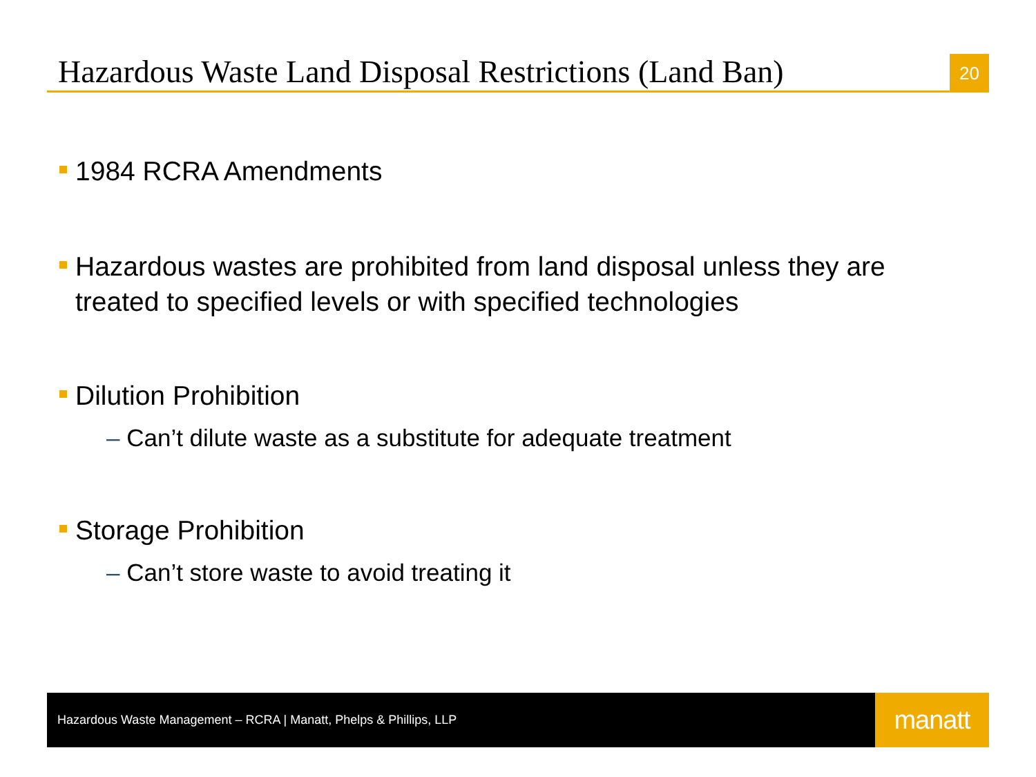Hazardous Waste Land Disposal Restrictions (Land Ban)
20
1984 RCRA Amendments
Hazardous wastes are prohibited from land disposal unless they are treated to specified levels or with specified technologies
Dilution Prohibition
– Can’t dilute waste as a substitute for adequate treatment
Storage Prohibition
– Can’t store waste to avoid treating it
Hazardous Waste Management – RCRA | Manatt, Phelps & Phillips, LLP
manatt